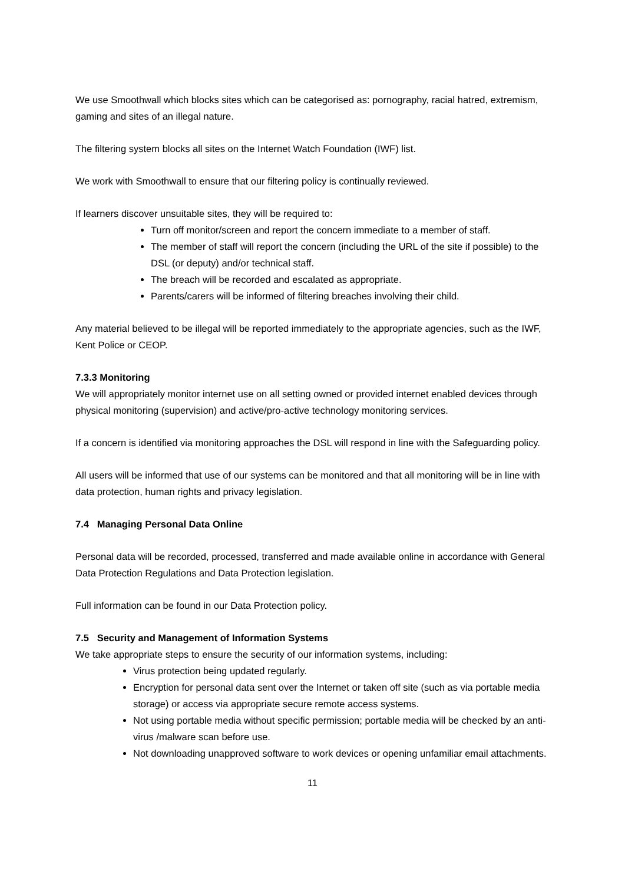We use Smoothwall which blocks sites which can be categorised as: pornography, racial hatred, extremism, gaming and sites of an illegal nature.
The filtering system blocks all sites on the Internet Watch Foundation (IWF) list.
We work with Smoothwall to ensure that our filtering policy is continually reviewed.
If learners discover unsuitable sites, they will be required to:
Turn off monitor/screen and report the concern immediate to a member of staff.
The member of staff will report the concern (including the URL of the site if possible) to the DSL (or deputy) and/or technical staff.
The breach will be recorded and escalated as appropriate.
Parents/carers will be informed of filtering breaches involving their child.
Any material believed to be illegal will be reported immediately to the appropriate agencies, such as the IWF, Kent Police or CEOP.
7.3.3 Monitoring
We will appropriately monitor internet use on all setting owned or provided internet enabled devices through physical monitoring (supervision) and active/pro-active technology monitoring services.
If a concern is identified via monitoring approaches the DSL will respond in line with the Safeguarding policy.
All users will be informed that use of our systems can be monitored and that all monitoring will be in line with data protection, human rights and privacy legislation.
7.4 Managing Personal Data Online
Personal data will be recorded, processed, transferred and made available online in accordance with General Data Protection Regulations and Data Protection legislation.
Full information can be found in our Data Protection policy.
7.5 Security and Management of Information Systems
We take appropriate steps to ensure the security of our information systems, including:
Virus protection being updated regularly.
Encryption for personal data sent over the Internet or taken off site (such as via portable media storage) or access via appropriate secure remote access systems.
Not using portable media without specific permission; portable media will be checked by an anti-virus /malware scan before use.
Not downloading unapproved software to work devices or opening unfamiliar email attachments.
11